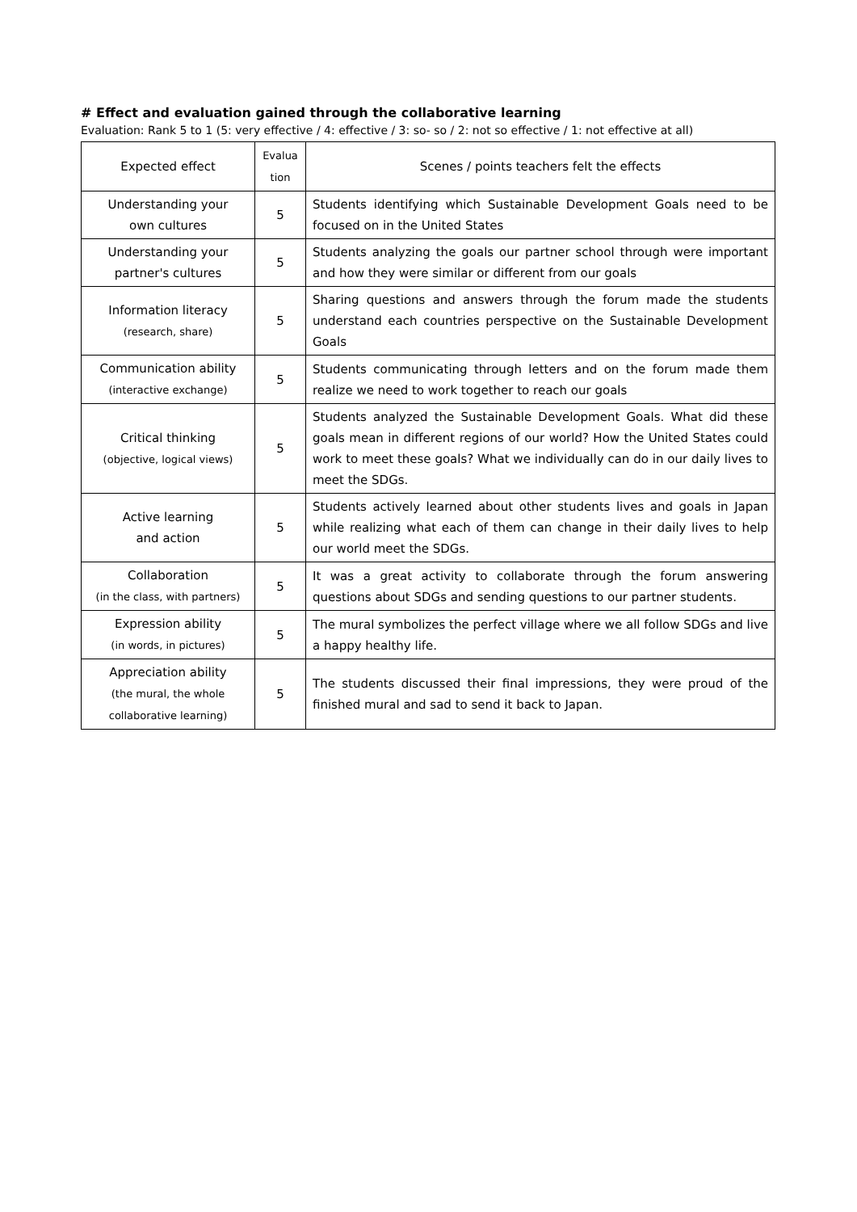# Effect and evaluation gained through the collaborative learning
Evaluation: Rank 5 to 1 (5: very effective / 4: effective / 3: so- so / 2: not so effective / 1: not effective at all)
| Expected effect | Evalua tion | Scenes / points teachers felt the effects |
| --- | --- | --- |
| Understanding your own cultures | 5 | Students identifying which Sustainable Development Goals need to be focused on in the United States |
| Understanding your partner's cultures | 5 | Students analyzing the goals our partner school through were important and how they were similar or different from our goals |
| Information literacy (research, share) | 5 | Sharing questions and answers through the forum made the students understand each countries perspective on the Sustainable Development Goals |
| Communication ability (interactive exchange) | 5 | Students communicating through letters and on the forum made them realize we need to work together to reach our goals |
| Critical thinking (objective, logical views) | 5 | Students analyzed the Sustainable Development Goals. What did these goals mean in different regions of our world? How the United States could work to meet these goals? What we individually can do in our daily lives to meet the SDGs. |
| Active learning and action | 5 | Students actively learned about other students lives and goals in Japan while realizing what each of them can change in their daily lives to help our world meet the SDGs. |
| Collaboration (in the class, with partners) | 5 | It was a great activity to collaborate through the forum answering questions about SDGs and sending questions to our partner students. |
| Expression ability (in words, in pictures) | 5 | The mural symbolizes the perfect village where we all follow SDGs and live a happy healthy life. |
| Appreciation ability (the mural, the whole collaborative learning) | 5 | The students discussed their final impressions, they were proud of the finished mural and sad to send it back to Japan. |